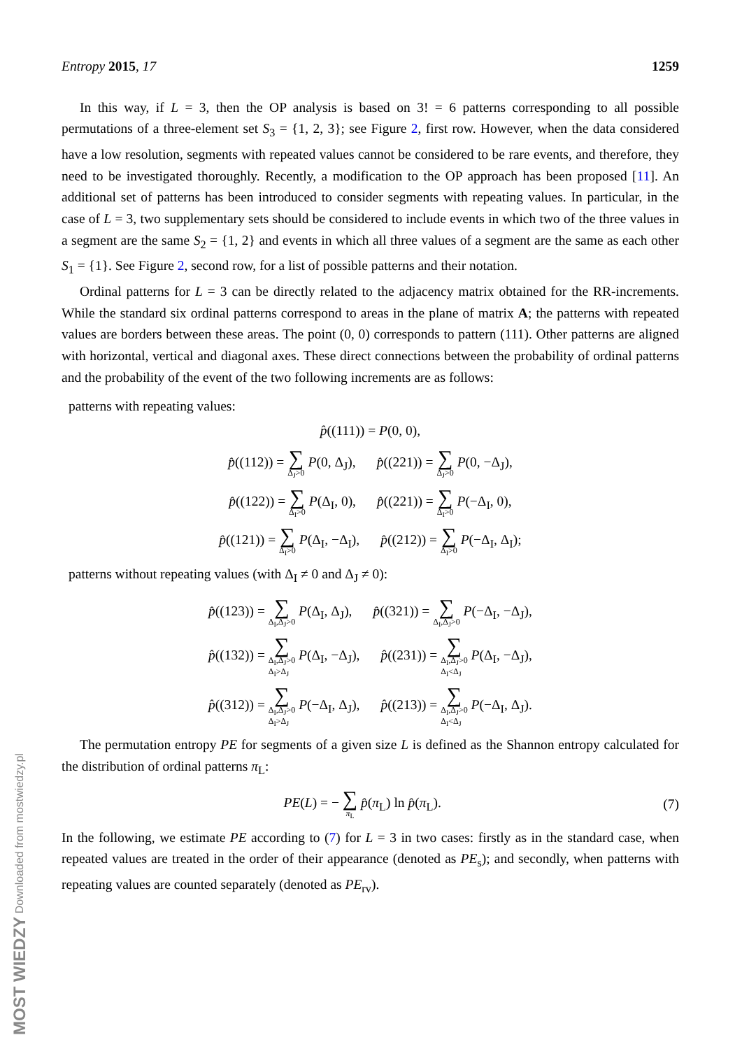Entropy 2015, 17 1259
In this way, if L = 3, then the OP analysis is based on 3! = 6 patterns corresponding to all possible permutations of a three-element set S<sub>3</sub> = {1, 2, 3}; see Figure 2, first row. However, when the data considered have a low resolution, segments with repeated values cannot be considered to be rare events, and therefore, they need to be investigated thoroughly. Recently, a modification to the OP approach has been proposed [11]. An additional set of patterns has been introduced to consider segments with repeating values. In particular, in the case of L = 3, two supplementary sets should be considered to include events in which two of the three values in a segment are the same S<sub>2</sub> = {1, 2} and events in which all three values of a segment are the same as each other S<sub>1</sub> = {1}. See Figure 2, second row, for a list of possible patterns and their notation.
Ordinal patterns for L = 3 can be directly related to the adjacency matrix obtained for the RR-increments. While the standard six ordinal patterns correspond to areas in the plane of matrix A; the patterns with repeated values are borders between these areas. The point (0, 0) corresponds to pattern (111). Other patterns are aligned with horizontal, vertical and diagonal axes. These direct connections between the probability of ordinal patterns and the probability of the event of the two following increments are as follows:
patterns with repeating values:
p̂((111)) = P(0, 0),
p̂((112)) = ∑ Δ<sub>J</sub>>0 P(0, Δ<sub>J</sub>), p̂((221)) = ∑ Δ<sub>J</sub>>0 P(0, −Δ<sub>J</sub>),
p̂((122)) = ∑ Δ<sub>I</sub>>0 P(Δ<sub>I</sub>, 0), p̂((221)) = ∑ Δ<sub>I</sub>>0 P(−Δ<sub>I</sub>, 0),
p̂((121)) = ∑ Δ<sub>I</sub>>0 P(Δ<sub>I</sub>, −Δ<sub>I</sub>), p̂((212)) = ∑ Δ<sub>I</sub>>0 P(−Δ<sub>I</sub>, Δ<sub>I</sub>);
patterns without repeating values (with Δ<sub>I</sub> ≠ 0 and Δ<sub>J</sub> ≠ 0):
p̂((123)) = ∑ Δ<sub>I</sub>,Δ<sub>J</sub>>0 P(Δ<sub>I</sub>, Δ<sub>J</sub>), p̂((321)) = ∑ Δ<sub>I</sub>,Δ<sub>J</sub>>0 P(−Δ<sub>I</sub>, −Δ<sub>J</sub>),
p̂((132)) = ∑ Δ<sub>I</sub>,Δ<sub>J</sub>>0
Δ<sub>I</sub>>Δ<sub>J</sub> P(Δ<sub>I</sub>, −Δ<sub>J</sub>), p̂((231)) = ∑ Δ<sub>I</sub>,Δ<sub>J</sub>>0
Δ<sub>I</sub><Δ<sub>J</sub> P(Δ<sub>I</sub>, −Δ<sub>J</sub>),
p̂((312)) = ∑ Δ<sub>I</sub>,Δ<sub>J</sub>>0
Δ<sub>I</sub>>Δ<sub>J</sub> P(−Δ<sub>I</sub>, Δ<sub>J</sub>), p̂((213)) = ∑ Δ<sub>I</sub>,Δ<sub>J</sub>>0
Δ<sub>I</sub><Δ<sub>J</sub> P(−Δ<sub>I</sub>, Δ<sub>J</sub>).
The permutation entropy PE for segments of a given size L is defined as the Shannon entropy calculated for the distribution of ordinal patterns π<sub>L</sub>:
PE(L) = − ∑ π<sub>L</sub> p̂(π<sub>L</sub>) ln p̂(π<sub>L</sub>). (7)
In the following, we estimate PE according to (7) for L = 3 in two cases: firstly as in the standard case, when repeated values are treated in the order of their appearance (denoted as PE<sub>s</sub>); and secondly, when patterns with repeating values are counted separately (denoted as PE<sub>rv</sub>).
MOST WIEDZY Downloaded from mostwiedzy.pl